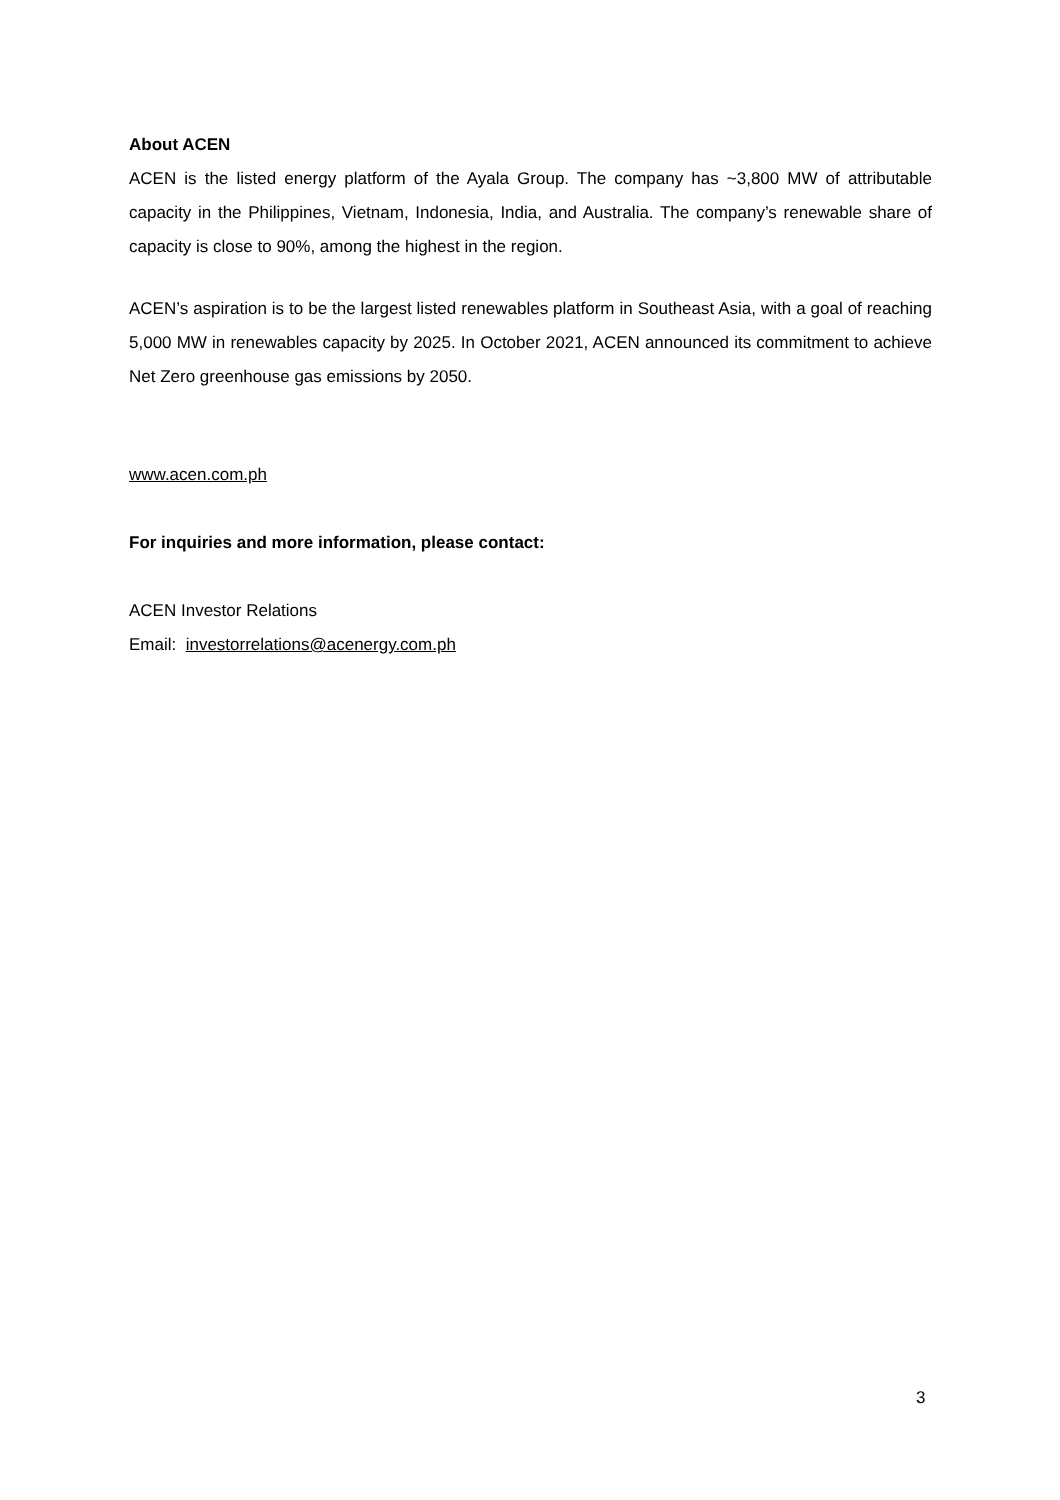About ACEN
ACEN is the listed energy platform of the Ayala Group. The company has ~3,800 MW of attributable capacity in the Philippines, Vietnam, Indonesia, India, and Australia. The company’s renewable share of capacity is close to 90%, among the highest in the region.
ACEN’s aspiration is to be the largest listed renewables platform in Southeast Asia, with a goal of reaching 5,000 MW in renewables capacity by 2025. In October 2021, ACEN announced its commitment to achieve Net Zero greenhouse gas emissions by 2050.
www.acen.com.ph
For inquiries and more information, please contact:
ACEN Investor Relations
Email: investorrelations@acenergy.com.ph
3